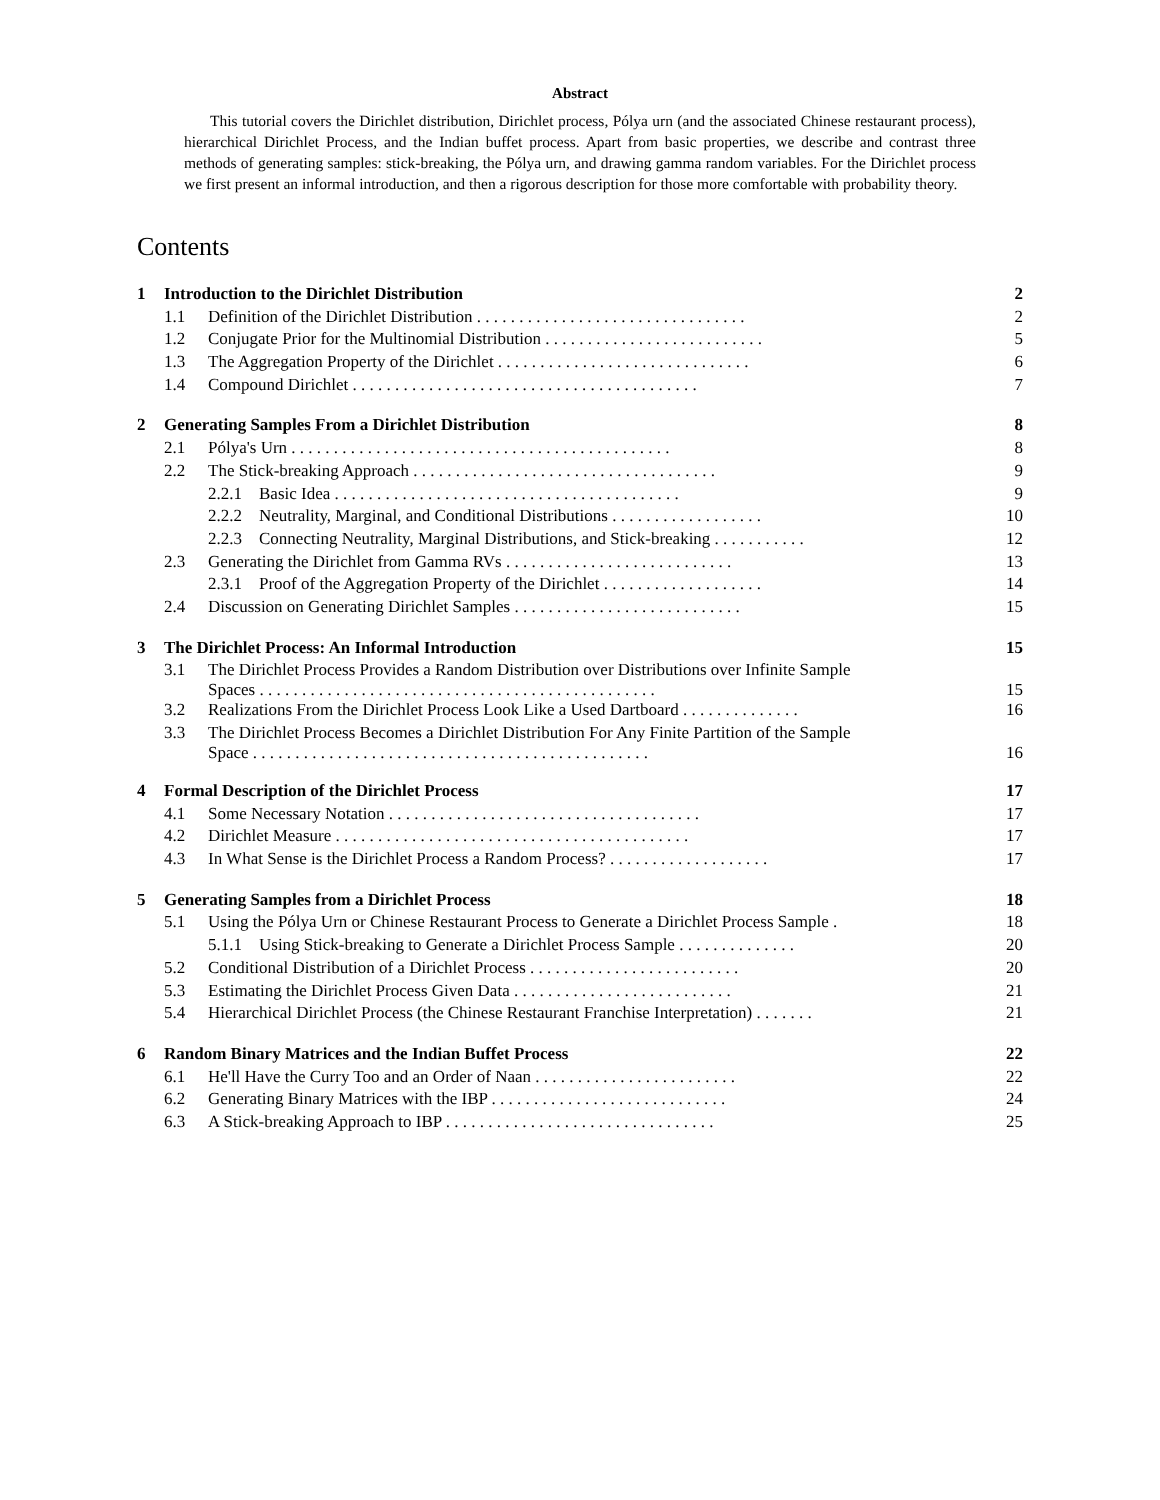Abstract
This tutorial covers the Dirichlet distribution, Dirichlet process, Pólya urn (and the associated Chinese restaurant process), hierarchical Dirichlet Process, and the Indian buffet process. Apart from basic properties, we describe and contrast three methods of generating samples: stick-breaking, the Pólya urn, and drawing gamma random variables. For the Dirichlet process we first present an informal introduction, and then a rigorous description for those more comfortable with probability theory.
Contents
| 1 | Introduction to the Dirichlet Distribution | | 2 |
| | 1.1 | Definition of the Dirichlet Distribution . . . . . . . . . . . . . . . . . . . . . . . . . . . . . . . . | 2 |
| | 1.2 | Conjugate Prior for the Multinomial Distribution . . . . . . . . . . . . . . . . . . . . . . . . . . | 5 |
| | 1.3 | The Aggregation Property of the Dirichlet . . . . . . . . . . . . . . . . . . . . . . . . . . . . . . | 6 |
| | 1.4 | Compound Dirichlet . . . . . . . . . . . . . . . . . . . . . . . . . . . . . . . . . . . . . . . . . | 7 |
| 2 | Generating Samples From a Dirichlet Distribution | | 8 |
| | 2.1 | Pólya's Urn . . . . . . . . . . . . . . . . . . . . . . . . . . . . . . . . . . . . . . . . . . . . . | 8 |
| | 2.2 | The Stick-breaking Approach . . . . . . . . . . . . . . . . . . . . . . . . . . . . . . . . . . . . | 9 |
| | | 2.2.1 Basic Idea . . . . . . . . . . . . . . . . . . . . . . . . . . . . . . . . . . . . . . . . . | 9 |
| | | 2.2.2 Neutrality, Marginal, and Conditional Distributions . . . . . . . . . . . . . . . . . . | 10 |
| | | 2.2.3 Connecting Neutrality, Marginal Distributions, and Stick-breaking . . . . . . . . . . . | 12 |
| | 2.3 | Generating the Dirichlet from Gamma RVs . . . . . . . . . . . . . . . . . . . . . . . . . . . | 13 |
| | | 2.3.1 Proof of the Aggregation Property of the Dirichlet . . . . . . . . . . . . . . . . . . . | 14 |
| | 2.4 | Discussion on Generating Dirichlet Samples . . . . . . . . . . . . . . . . . . . . . . . . . . . | 15 |
| 3 | The Dirichlet Process: An Informal Introduction | | 15 |
| | 3.1 | The Dirichlet Process Provides a Random Distribution over Distributions over Infinite Sample Spaces . . . . . . . . . . . . . . . . . . . . . . . . . . . . . . . . . . . . . . . . . . . . . . . | 15 |
| | 3.2 | Realizations From the Dirichlet Process Look Like a Used Dartboard . . . . . . . . . . . . . . | 16 |
| | 3.3 | The Dirichlet Process Becomes a Dirichlet Distribution For Any Finite Partition of the Sample Space . . . . . . . . . . . . . . . . . . . . . . . . . . . . . . . . . . . . . . . . . . . . . . . | 16 |
| 4 | Formal Description of the Dirichlet Process | | 17 |
| | 4.1 | Some Necessary Notation . . . . . . . . . . . . . . . . . . . . . . . . . . . . . . . . . . . . . | 17 |
| | 4.2 | Dirichlet Measure . . . . . . . . . . . . . . . . . . . . . . . . . . . . . . . . . . . . . . . . . . | 17 |
| | 4.3 | In What Sense is the Dirichlet Process a Random Process? . . . . . . . . . . . . . . . . . . . | 17 |
| 5 | Generating Samples from a Dirichlet Process | | 18 |
| | 5.1 | Using the Pólya Urn or Chinese Restaurant Process to Generate a Dirichlet Process Sample . | 18 |
| | | 5.1.1 Using Stick-breaking to Generate a Dirichlet Process Sample . . . . . . . . . . . . . . | 20 |
| | 5.2 | Conditional Distribution of a Dirichlet Process . . . . . . . . . . . . . . . . . . . . . . . . . | 20 |
| | 5.3 | Estimating the Dirichlet Process Given Data . . . . . . . . . . . . . . . . . . . . . . . . . . | 21 |
| | 5.4 | Hierarchical Dirichlet Process (the Chinese Restaurant Franchise Interpretation) . . . . . . . | 21 |
| 6 | Random Binary Matrices and the Indian Buffet Process | | 22 |
| | 6.1 | He'll Have the Curry Too and an Order of Naan . . . . . . . . . . . . . . . . . . . . . . . . | 22 |
| | 6.2 | Generating Binary Matrices with the IBP . . . . . . . . . . . . . . . . . . . . . . . . . . . . | 24 |
| | 6.3 | A Stick-breaking Approach to IBP . . . . . . . . . . . . . . . . . . . . . . . . . . . . . . . . | 25 |